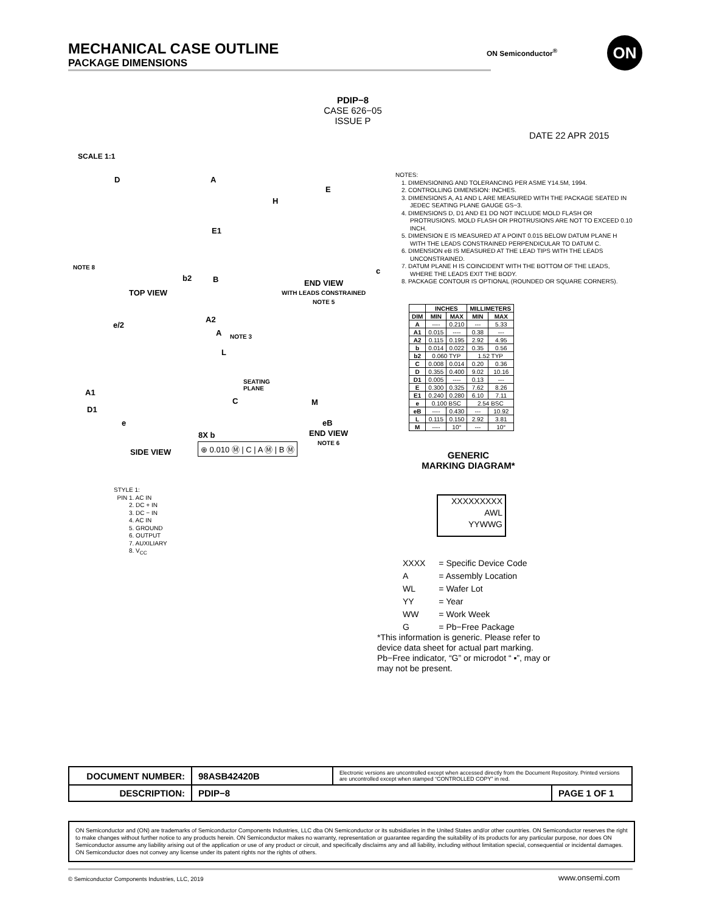MECHANICAL CASE OUTLINE
PACKAGE DIMENSIONS
ON Semiconductor<sup>®</sup> ON
PDIP−8
CASE 626−05
ISSUE P
DATE 22 APR 2015
SCALE 1:1
D A
E1
NOTE 8
b2 B
TOP VIEW
H
E
c
END VIEW
WITH LEADS CONSTRAINED
NOTE 5
e/2
A2
A NOTE 3
L
SEATING
PLANE
A1
C M
D1
e eB
8X b
⊕ 0.010 Ⓜ | C | A Ⓜ | B Ⓜ
END VIEW
NOTE 6
SIDE VIEW
NOTES:
1. DIMENSIONING AND TOLERANCING PER ASME Y14.5M, 1994.
2. CONTROLLING DIMENSION: INCHES.
3. DIMENSIONS A, A1 AND L ARE MEASURED WITH THE PACKAGE SEATED IN JEDEC SEATING PLANE GAUGE GS−3.
4. DIMENSIONS D, D1 AND E1 DO NOT INCLUDE MOLD FLASH OR PROTRUSIONS. MOLD FLASH OR PROTRUSIONS ARE NOT TO EXCEED 0.10 INCH.
5. DIMENSION E IS MEASURED AT A POINT 0.015 BELOW DATUM PLANE H WITH THE LEADS CONSTRAINED PERPENDICULAR TO DATUM C.
6. DIMENSION eB IS MEASURED AT THE LEAD TIPS WITH THE LEADS UNCONSTRAINED.
7. DATUM PLANE H IS COINCIDENT WITH THE BOTTOM OF THE LEADS, WHERE THE LEADS EXIT THE BODY.
8. PACKAGE CONTOUR IS OPTIONAL (ROUNDED OR SQUARE CORNERS).
| | INCHES | | MILLIMETERS | |
| --- | --- | --- | --- | --- |
| DIM | MIN | MAX | MIN | MAX |
| A | ---- | 0.210 | --- | 5.33 |
| A1 | 0.015 | ---- | 0.38 | --- |
| A2 | 0.115 | 0.195 | 2.92 | 4.95 |
| b | 0.014 | 0.022 | 0.35 | 0.56 |
| b2 | 0.060 TYP | | 1.52 TYP | |
| C | 0.008 | 0.014 | 0.20 | 0.36 |
| D | 0.355 | 0.400 | 9.02 | 10.16 |
| D1 | 0.005 | ---- | 0.13 | --- |
| E | 0.300 | 0.325 | 7.62 | 8.26 |
| E1 | 0.240 | 0.280 | 6.10 | 7.11 |
| e | 0.100 BSC | | 2.54 BSC | |
| eB | ---- | 0.430 | --- | 10.92 |
| L | 0.115 | 0.150 | 2.92 | 3.81 |
| M | ---- | 10° | --- | 10° |
STYLE 1:
PIN 1. AC IN
2. DC + IN
3. DC − IN
4. AC IN
5. GROUND
6. OUTPUT
7. AUXILIARY
8. V<sub>CC</sub>
GENERIC
MARKING DIAGRAM*
XXXXXXXXX
AWL
YYWWG
| XXXX | = Specific Device Code |
| A | = Assembly Location |
| WL | = Wafer Lot |
| YY | = Year |
| WW | = Work Week |
| G | = Pb−Free Package |
*This information is generic. Please refer to device data sheet for actual part marking. Pb−Free indicator, “G” or microdot “ ▪”, may or may not be present.
| DOCUMENT NUMBER: | 98ASB42420B | Electronic versions are uncontrolled except when accessed directly from the Document Repository. Printed versions are uncontrolled except when stamped “CONTROLLED COPY” in red. | |
| DESCRIPTION: | PDIP−8 | | PAGE 1 OF 1 |
ON Semiconductor and (ON) are trademarks of Semiconductor Components Industries, LLC dba ON Semiconductor or its subsidiaries in the United States and/or other countries. ON Semiconductor reserves the right to make changes without further notice to any products herein. ON Semiconductor makes no warranty, representation or guarantee regarding the suitability of its products for any particular purpose, nor does ON Semiconductor assume any liability arising out of the application or use of any product or circuit, and specifically disclaims any and all liability, including without limitation special, consequential or incidental damages. ON Semiconductor does not convey any license under its patent rights nor the rights of others.
© Semiconductor Components Industries, LLC, 2019
www.onsemi.com